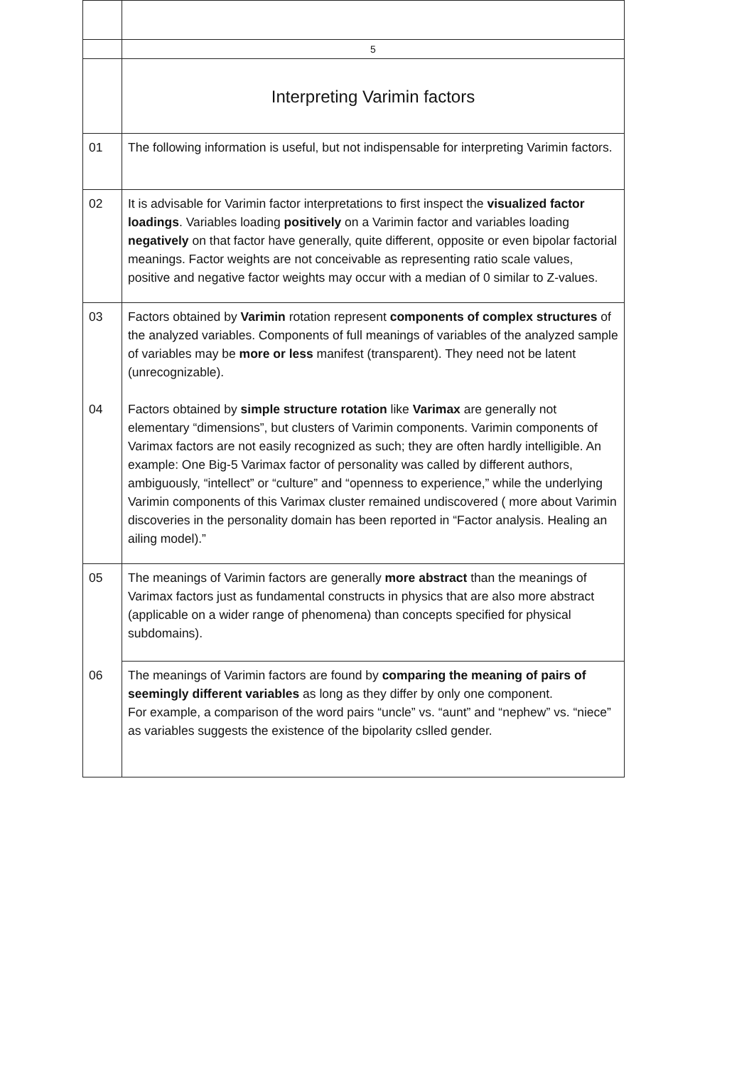| | 5 |
| | Interpreting Varimin factors |
| 01 | The following information is useful, but not indispensable for interpreting Varimin factors. |
| 02 | It is advisable for Varimin factor interpretations to first inspect the visualized factor loadings . Variables loading positively on a Varimin factor and variables loading negatively on that factor have generally, quite different, opposite or even bipolar factorial meanings. Factor weights are not conceivable as representing ratio scale values, positive and negative factor weights may occur with a median of 0 similar to Z-values. |
| 03 04 | Factors obtained by Varimin rotation represent components of complex structures of the analyzed variables. Components of full meanings of variables of the analyzed sample of variables may be more or less manifest (transparent). They need not be latent (unrecognizable). Factors obtained by simple structure rotation like Varimax are generally not elementary “dimensions”, but clusters of Varimin components. Varimin components of Varimax factors are not easily recognized as such; they are often hardly intelligible. An example: One Big-5 Varimax factor of personality was called by different authors, ambiguously, “intellect” or “culture” and “openness to experience,” while the underlying Varimin components of this Varimax cluster remained undiscovered ( more about Varimin discoveries in the personality domain has been reported in “Factor analysis. Healing an ailing model).” |
| 05 | The meanings of Varimin factors are generally more abstract than the meanings of Varimax factors just as fundamental constructs in physics that are also more abstract (applicable on a wider range of phenomena) than concepts specified for physical subdomains). |
| 06 | The meanings of Varimin factors are found by comparing the meaning of pairs of seemingly different variables as long as they differ by only one component. For example, a comparison of the word pairs “uncle” vs. “aunt” and “nephew” vs. “niece” as variables suggests the existence of the bipolarity cslled gender. |